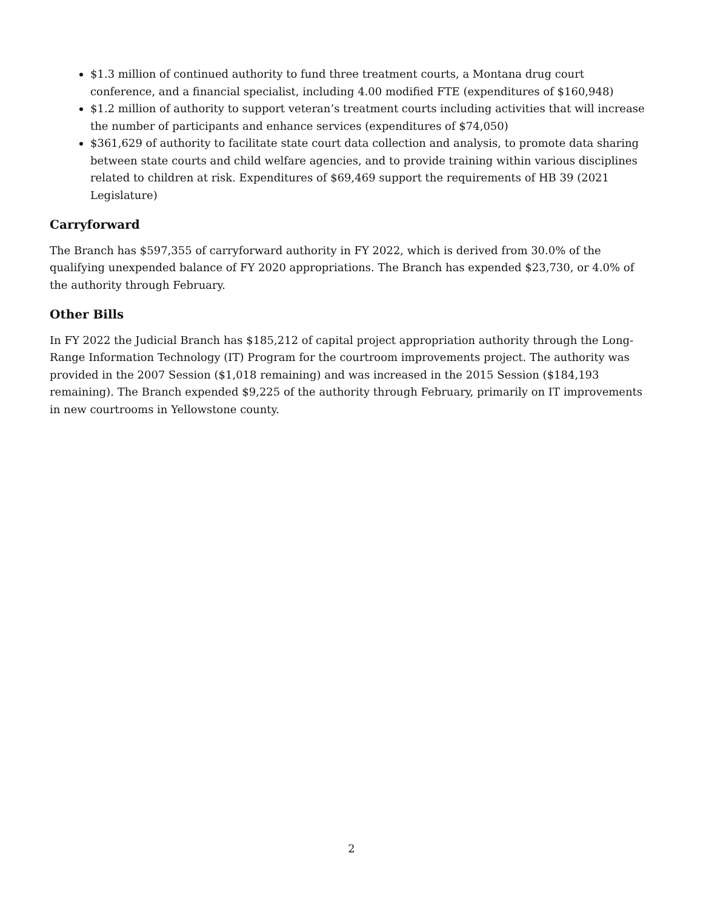$1.3 million of continued authority to fund three treatment courts, a Montana drug court conference, and a financial specialist, including 4.00 modified FTE (expenditures of $160,948)
$1.2 million of authority to support veteran’s treatment courts including activities that will increase the number of participants and enhance services (expenditures of $74,050)
$361,629 of authority to facilitate state court data collection and analysis, to promote data sharing between state courts and child welfare agencies, and to provide training within various disciplines related to children at risk. Expenditures of $69,469 support the requirements of HB 39 (2021 Legislature)
Carryforward
The Branch has $597,355 of carryforward authority in FY 2022, which is derived from 30.0% of the qualifying unexpended balance of FY 2020 appropriations. The Branch has expended $23,730, or 4.0% of the authority through February.
Other Bills
In FY 2022 the Judicial Branch has $185,212 of capital project appropriation authority through the Long-Range Information Technology (IT) Program for the courtroom improvements project. The authority was provided in the 2007 Session ($1,018 remaining) and was increased in the 2015 Session ($184,193 remaining). The Branch expended $9,225 of the authority through February, primarily on IT improvements in new courtrooms in Yellowstone county.
2